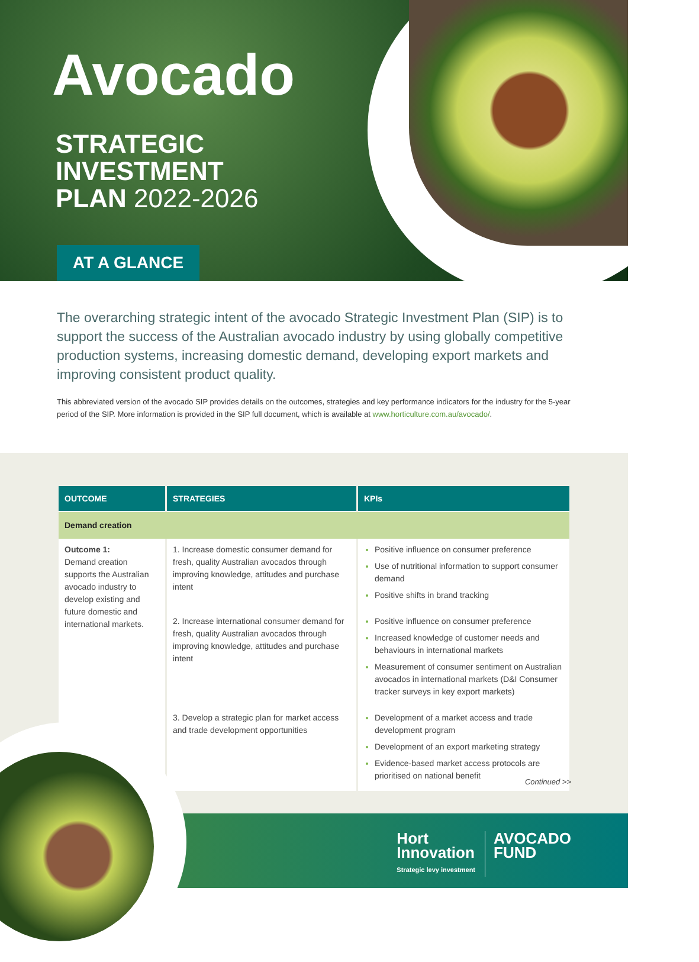Avocado
STRATEGIC
INVESTMENT
PLAN 2022-2026
AT A GLANCE
The overarching strategic intent of the avocado Strategic Investment Plan (SIP) is to support the success of the Australian avocado industry by using globally competitive production systems, increasing domestic demand, developing export markets and improving consistent product quality.
This abbreviated version of the avocado SIP provides details on the outcomes, strategies and key performance indicators for the industry for the 5-year period of the SIP. More information is provided in the SIP full document, which is available at www.horticulture.com.au/avocado/.
| OUTCOME | STRATEGIES | KPIs |
| --- | --- | --- |
| Demand creation | | |
| Outcome 1: Demand creation supports the Australian avocado industry to develop existing and future domestic and international markets. | 1. Increase domestic consumer demand for fresh, quality Australian avocados through improving knowledge, attitudes and purchase intent | Positive influence on consumer preference Use of nutritional information to support consumer demand Positive shifts in brand tracking |
| | 2. Increase international consumer demand for fresh, quality Australian avocados through improving knowledge, attitudes and purchase intent | Positive influence on consumer preference Increased knowledge of customer needs and behaviours in international markets Measurement of consumer sentiment on Australian avocados in international markets (D&I Consumer tracker surveys in key export markets) |
| | 3. Develop a strategic plan for market access and trade development opportunities | Development of a market access and trade development program Development of an export marketing strategy Evidence-based market access protocols are prioritised on national benefit |
Continued >>
Hort
Innovation
Strategic levy investment
AVOCADO
FUND